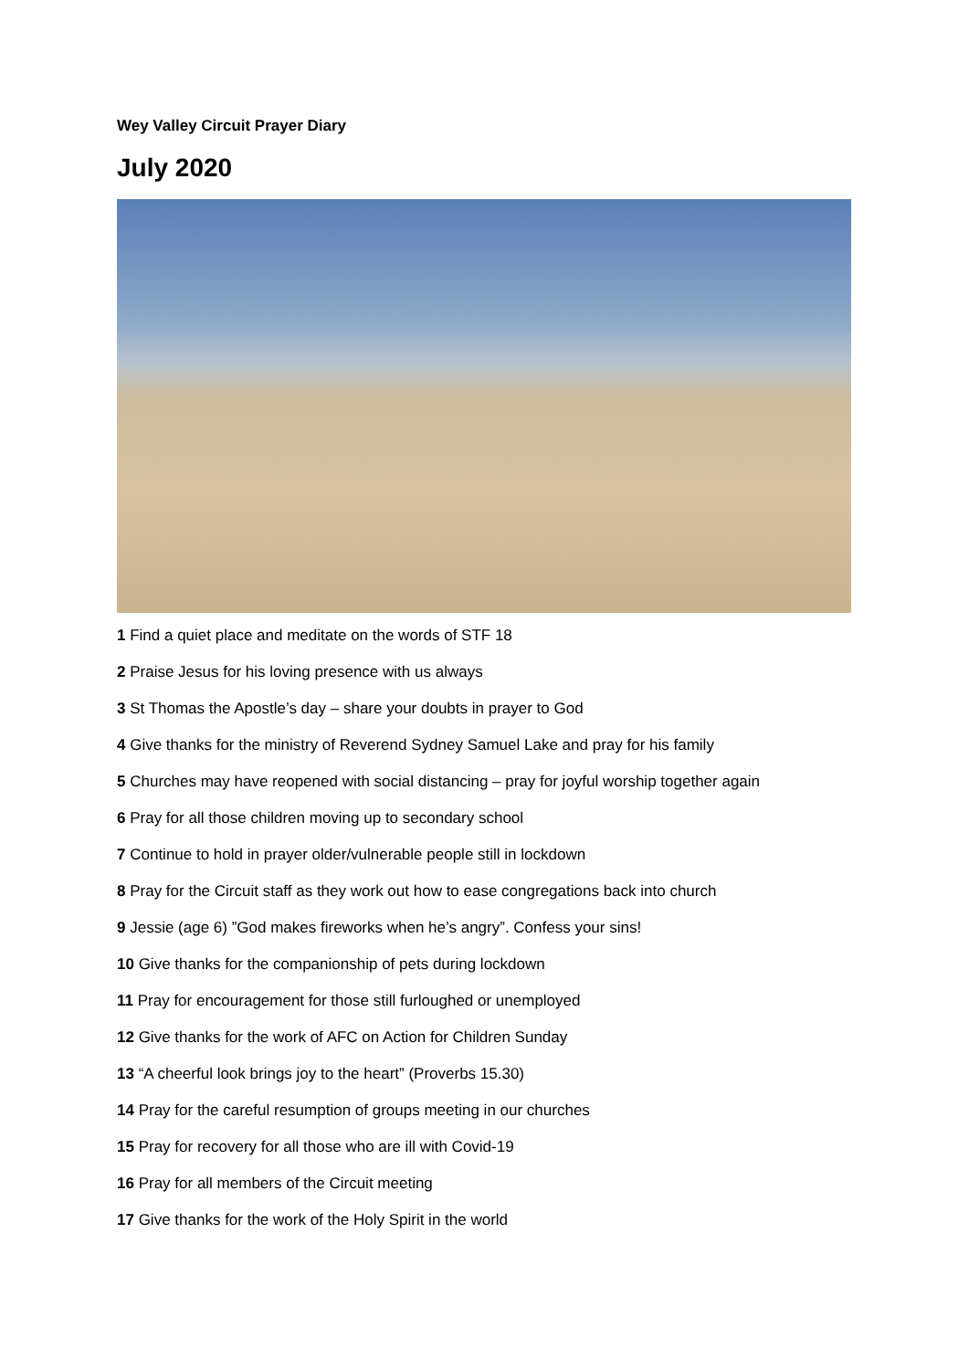Wey Valley Circuit Prayer Diary
July 2020
1 Find a quiet place and meditate on the words of STF 18
2 Praise Jesus for his loving presence with us always
3 St Thomas the Apostle’s day – share your doubts in prayer to God
4 Give thanks for the ministry of Reverend Sydney Samuel Lake and pray for his family
5 Churches may have reopened with social distancing – pray for joyful worship together again
6 Pray for all those children moving up to secondary school
7 Continue to hold in prayer older/vulnerable people still in lockdown
8 Pray for the Circuit staff as they work out how to ease congregations back into church
9 Jessie (age 6) ”God makes fireworks when he’s angry”. Confess your sins!
10 Give thanks for the companionship of pets during lockdown
11 Pray for encouragement for those still furloughed or unemployed
12 Give thanks for the work of AFC on Action for Children Sunday
13 “A cheerful look brings joy to the heart” (Proverbs 15.30)
14 Pray for the careful resumption of groups meeting in our churches
15 Pray for recovery for all those who are ill with Covid-19
16 Pray for all members of the Circuit meeting
17 Give thanks for the work of the Holy Spirit in the world